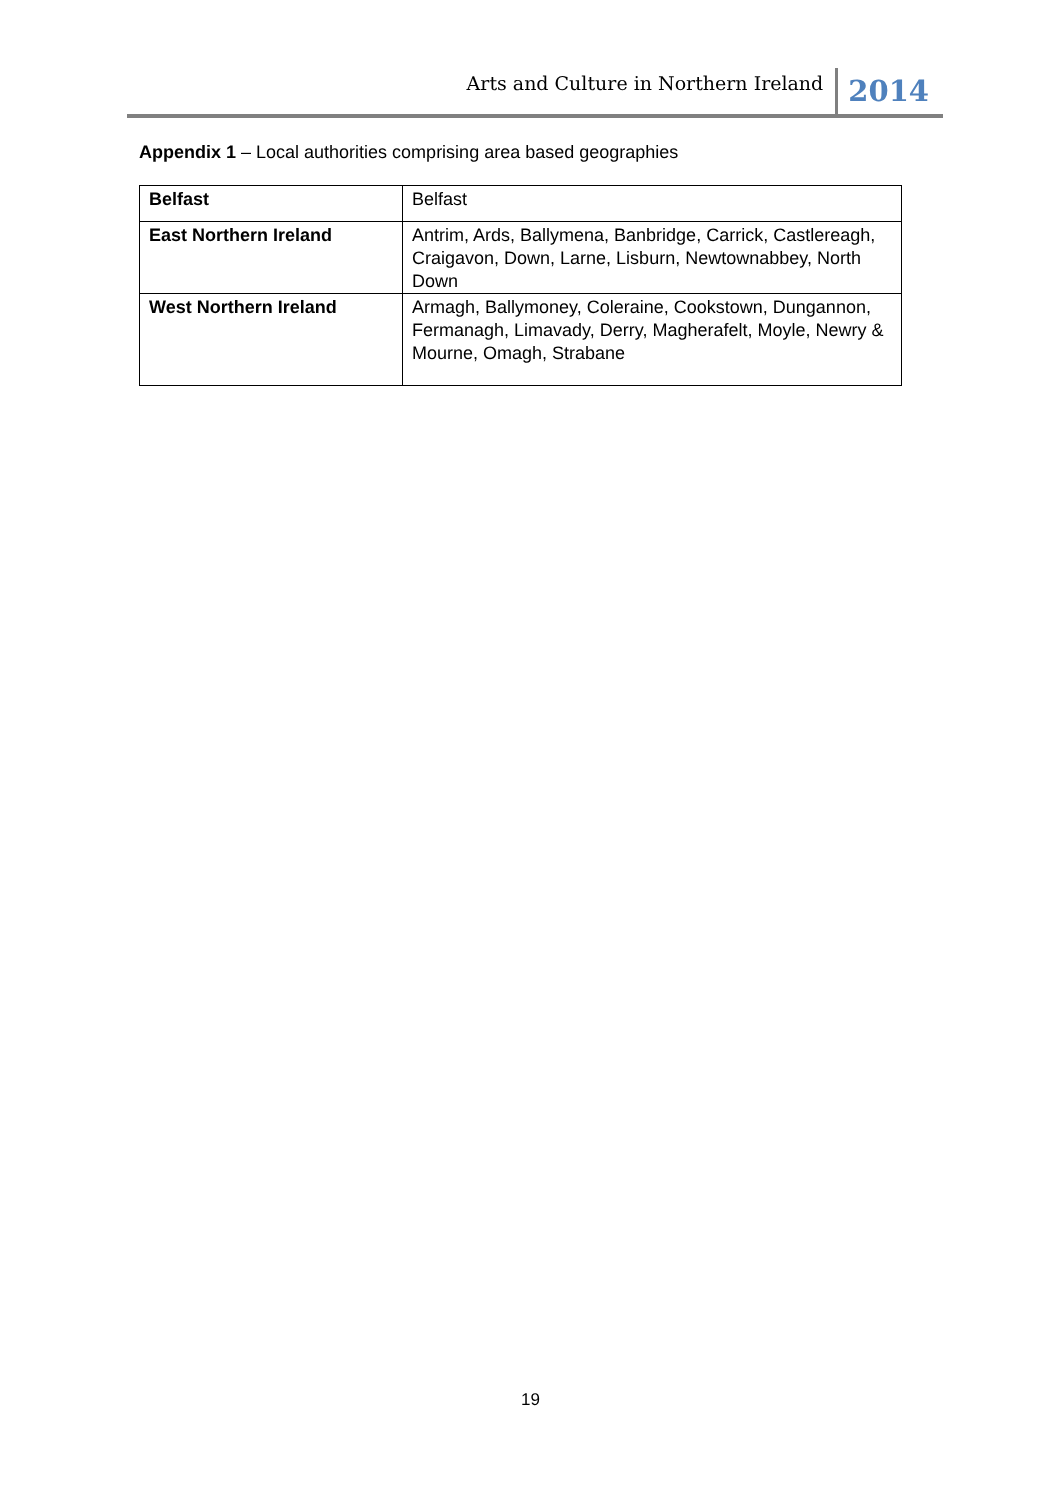Arts and Culture in Northern Ireland 2014
Appendix 1 – Local authorities comprising area based geographies
| Belfast | Belfast |
| East Northern Ireland | Antrim, Ards, Ballymena, Banbridge, Carrick, Castlereagh, Craigavon, Down, Larne, Lisburn, Newtownabbey, North Down |
| West Northern Ireland | Armagh, Ballymoney, Coleraine, Cookstown, Dungannon, Fermanagh, Limavady, Derry, Magherafelt, Moyle, Newry & Mourne, Omagh, Strabane |
19